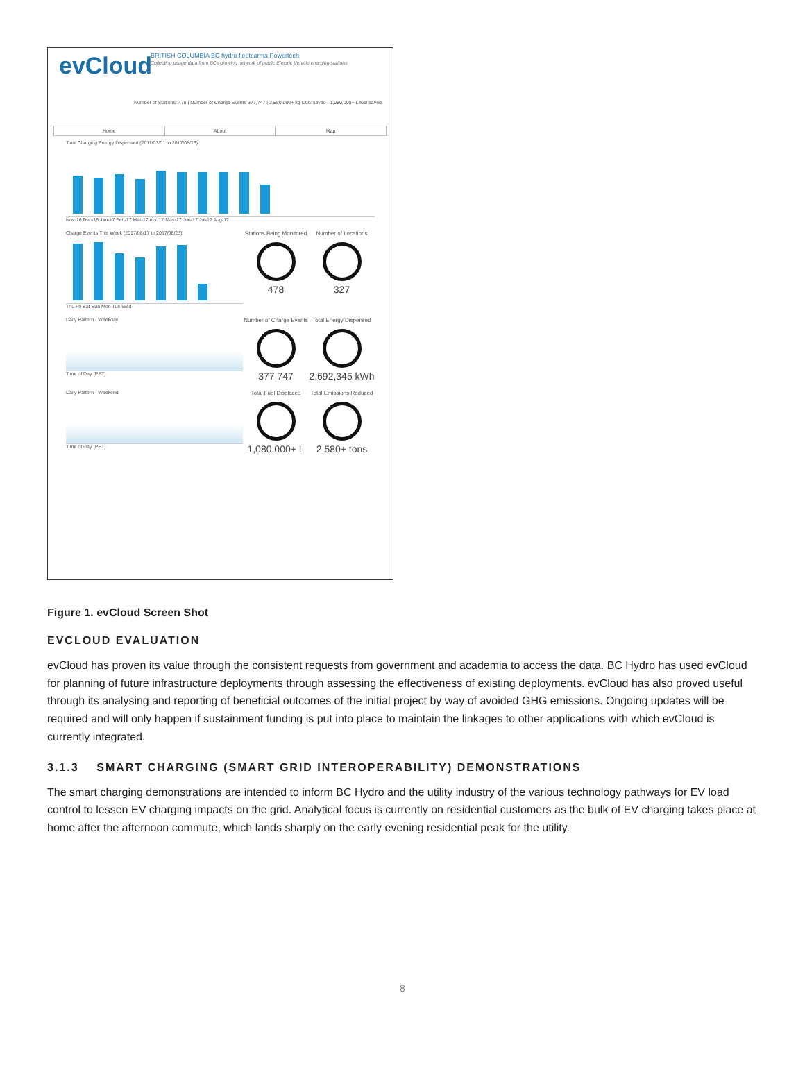evCloud BRITISH COLUMBIA BC hydro fleetcarma Powertech
Collecting usage data from BCs growing network of public Electric Vehicle charging stations
Number of Stations: 478 | Number of Charge Events 377,747 | 2,580,000+ kg CO2 saved | 1,080,000+ L fuel saved
Home About Map
Total Charging Energy Dispensed (2011/03/01 to 2017/08/23)
Nov-16 Dec-16 Jan-17 Feb-17 Mar-17 Apr-17 May-17 Jun-17 Jul-17 Aug-17
Charge Events This Week (2017/08/17 to 2017/08/23)
Thu Fri Sat Sun Mon Tue Wed
Stations Being Monitored
478
Number of Locations
327
Daily Pattern - Weekday
Time of Day (PST)
Number of Charge Events
377,747
Total Energy Dispensed
2,692,345 kWh
Daily Pattern - Weekend
Time of Day (PST)
Total Fuel Displaced
1,080,000+ L
Total Emissions Reduced
2,580+ tons
Figure 1. evCloud Screen Shot
EVCLOUD EVALUATION
evCloud has proven its value through the consistent requests from government and academia to access the data. BC Hydro has used evCloud for planning of future infrastructure deployments through assessing the effectiveness of existing deployments. evCloud has also proved useful through its analysing and reporting of beneficial outcomes of the initial project by way of avoided GHG emissions. Ongoing updates will be required and will only happen if sustainment funding is put into place to maintain the linkages to other applications with which evCloud is currently integrated.
3.1.3 SMART CHARGING (SMART GRID INTEROPERABILITY) DEMONSTRATIONS
The smart charging demonstrations are intended to inform BC Hydro and the utility industry of the various technology pathways for EV load control to lessen EV charging impacts on the grid. Analytical focus is currently on residential customers as the bulk of EV charging takes place at home after the afternoon commute, which lands sharply on the early evening residential peak for the utility.
8